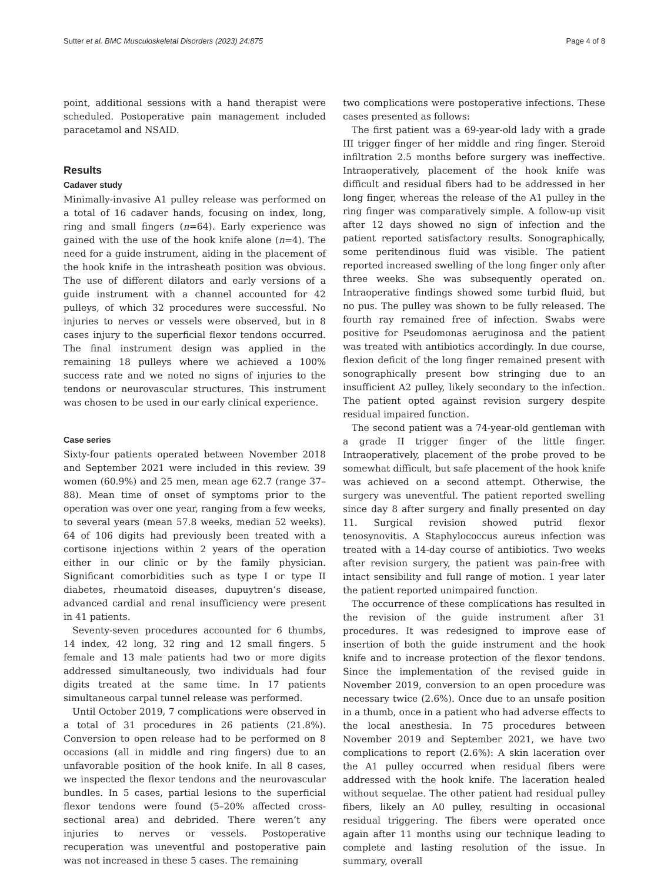Sutter et al. BMC Musculoskeletal Disorders (2023) 24:875 Page 4 of 8
point, additional sessions with a hand therapist were scheduled. Postoperative pain management included paracetamol and NSAID.
Results
Cadaver study
Minimally-invasive A1 pulley release was performed on a total of 16 cadaver hands, focusing on index, long, ring and small fingers (n=64). Early experience was gained with the use of the hook knife alone (n=4). The need for a guide instrument, aiding in the placement of the hook knife in the intrasheath position was obvious. The use of different dilators and early versions of a guide instrument with a channel accounted for 42 pulleys, of which 32 procedures were successful. No injuries to nerves or vessels were observed, but in 8 cases injury to the superficial flexor tendons occurred. The final instrument design was applied in the remaining 18 pulleys where we achieved a 100% success rate and we noted no signs of injuries to the tendons or neurovascular structures. This instrument was chosen to be used in our early clinical experience.
Case series
Sixty-four patients operated between November 2018 and September 2021 were included in this review. 39 women (60.9%) and 25 men, mean age 62.7 (range 37–88). Mean time of onset of symptoms prior to the operation was over one year, ranging from a few weeks, to several years (mean 57.8 weeks, median 52 weeks). 64 of 106 digits had previously been treated with a cortisone injections within 2 years of the operation either in our clinic or by the family physician. Significant comorbidities such as type I or type II diabetes, rheumatoid diseases, dupuytren’s disease, advanced cardial and renal insufficiency were present in 41 patients.
Seventy-seven procedures accounted for 6 thumbs, 14 index, 42 long, 32 ring and 12 small fingers. 5 female and 13 male patients had two or more digits addressed simultaneously, two individuals had four digits treated at the same time. In 17 patients simultaneous carpal tunnel release was performed.
Until October 2019, 7 complications were observed in a total of 31 procedures in 26 patients (21.8%). Conversion to open release had to be performed on 8 occasions (all in middle and ring fingers) due to an unfavorable position of the hook knife. In all 8 cases, we inspected the flexor tendons and the neurovascular bundles. In 5 cases, partial lesions to the superficial flexor tendons were found (5–20% affected cross-sectional area) and debrided. There weren’t any injuries to nerves or vessels. Postoperative recuperation was uneventful and postoperative pain was not increased in these 5 cases. The remaining
two complications were postoperative infections. These cases presented as follows:
The first patient was a 69-year-old lady with a grade III trigger finger of her middle and ring finger. Steroid infiltration 2.5 months before surgery was ineffective. Intraoperatively, placement of the hook knife was difficult and residual fibers had to be addressed in her long finger, whereas the release of the A1 pulley in the ring finger was comparatively simple. A follow-up visit after 12 days showed no sign of infection and the patient reported satisfactory results. Sonographically, some peritendinous fluid was visible. The patient reported increased swelling of the long finger only after three weeks. She was subsequently operated on. Intraoperative findings showed some turbid fluid, but no pus. The pulley was shown to be fully released. The fourth ray remained free of infection. Swabs were positive for Pseudomonas aeruginosa and the patient was treated with antibiotics accordingly. In due course, flexion deficit of the long finger remained present with sonographically present bow stringing due to an insufficient A2 pulley, likely secondary to the infection. The patient opted against revision surgery despite residual impaired function.
The second patient was a 74-year-old gentleman with a grade II trigger finger of the little finger. Intraoperatively, placement of the probe proved to be somewhat difficult, but safe placement of the hook knife was achieved on a second attempt. Otherwise, the surgery was uneventful. The patient reported swelling since day 8 after surgery and finally presented on day 11. Surgical revision showed putrid flexor tenosynovitis. A Staphylococcus aureus infection was treated with a 14-day course of antibiotics. Two weeks after revision surgery, the patient was pain-free with intact sensibility and full range of motion. 1 year later the patient reported unimpaired function.
The occurrence of these complications has resulted in the revision of the guide instrument after 31 procedures. It was redesigned to improve ease of insertion of both the guide instrument and the hook knife and to increase protection of the flexor tendons. Since the implementation of the revised guide in November 2019, conversion to an open procedure was necessary twice (2.6%). Once due to an unsafe position in a thumb, once in a patient who had adverse effects to the local anesthesia. In 75 procedures between November 2019 and September 2021, we have two complications to report (2.6%): A skin laceration over the A1 pulley occurred when residual fibers were addressed with the hook knife. The laceration healed without sequelae. The other patient had residual pulley fibers, likely an A0 pulley, resulting in occasional residual triggering. The fibers were operated once again after 11 months using our technique leading to complete and lasting resolution of the issue. In summary, overall